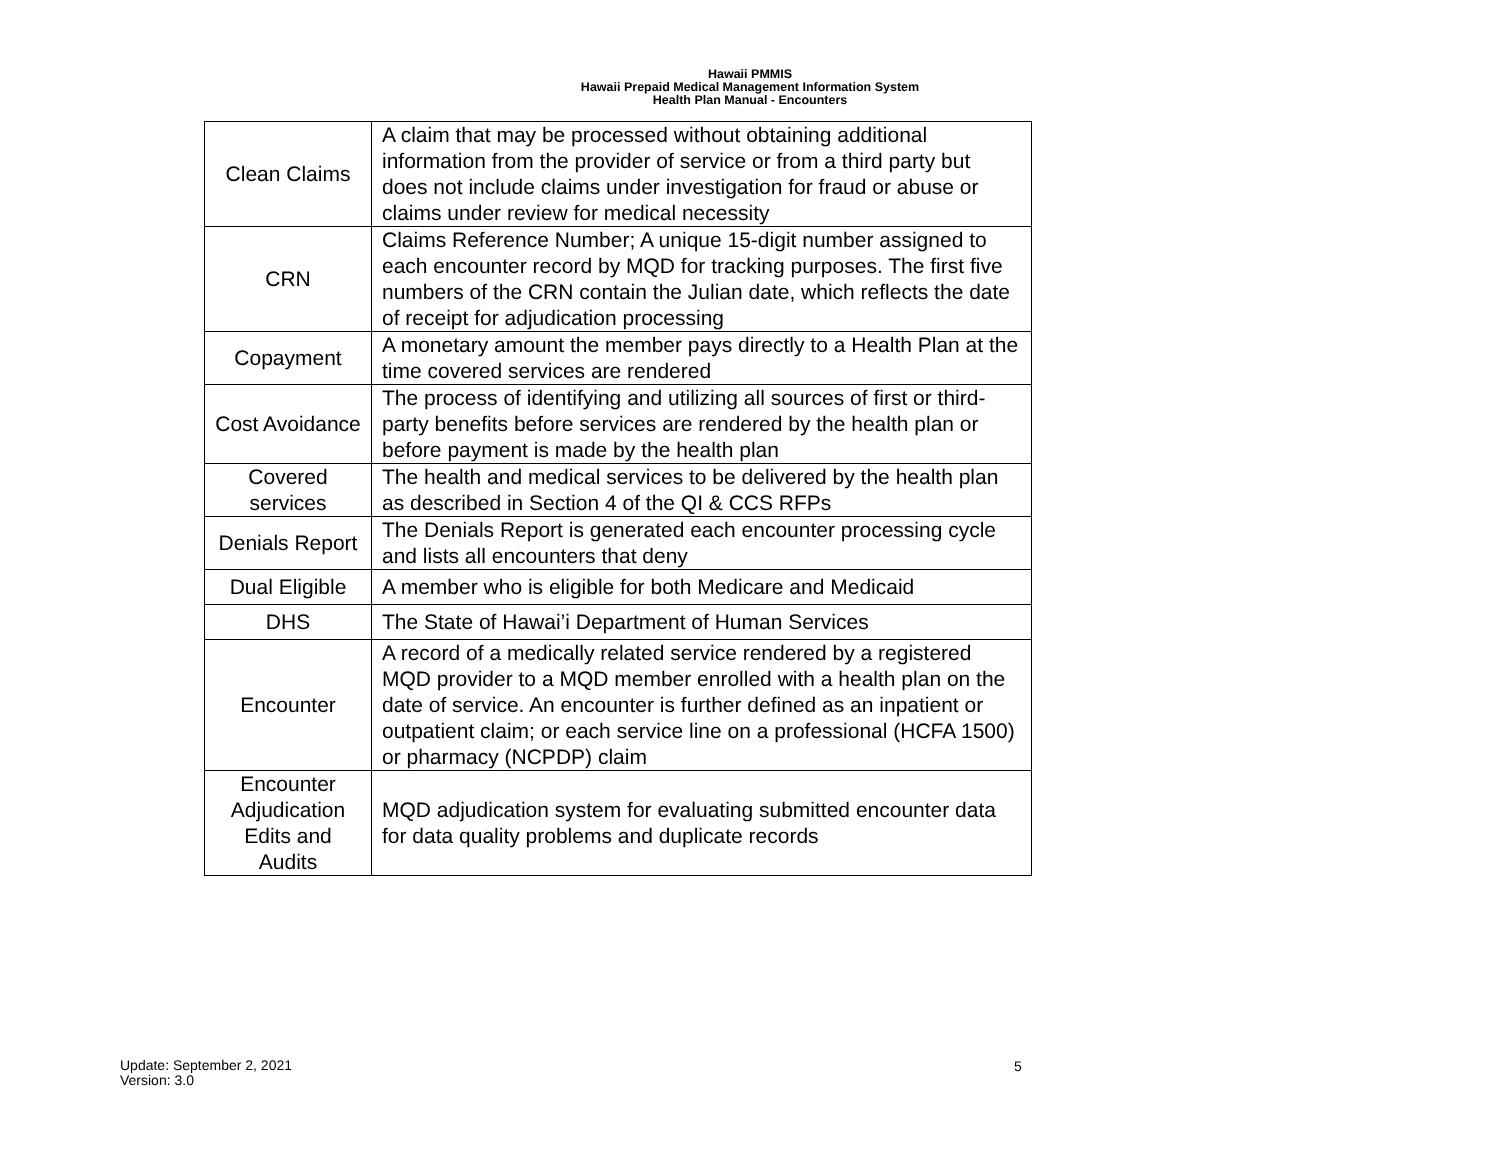Hawaii PMMIS
Hawaii Prepaid Medical Management Information System
Health Plan Manual - Encounters
| Clean Claims | A claim that may be processed without obtaining additional information from the provider of service or from a third party but does not include claims under investigation for fraud or abuse or claims under review for medical necessity |
| CRN | Claims Reference Number; A unique 15-digit number assigned to each encounter record by MQD for tracking purposes. The first five numbers of the CRN contain the Julian date, which reflects the date of receipt for adjudication processing |
| Copayment | A monetary amount the member pays directly to a Health Plan at the time covered services are rendered |
| Cost Avoidance | The process of identifying and utilizing all sources of first or third-party benefits before services are rendered by the health plan or before payment is made by the health plan |
| Covered services | The health and medical services to be delivered by the health plan as described in Section 4 of the QI & CCS RFPs |
| Denials Report | The Denials Report is generated each encounter processing cycle and lists all encounters that deny |
| Dual Eligible | A member who is eligible for both Medicare and Medicaid |
| DHS | The State of Hawai’i Department of Human Services |
| Encounter | A record of a medically related service rendered by a registered MQD provider to a MQD member enrolled with a health plan on the date of service. An encounter is further defined as an inpatient or outpatient claim; or each service line on a professional (HCFA 1500) or pharmacy (NCPDP) claim |
| Encounter Adjudication Edits and Audits | MQD adjudication system for evaluating submitted encounter data for data quality problems and duplicate records |
Update: September 2, 2021
Version: 3.0
5